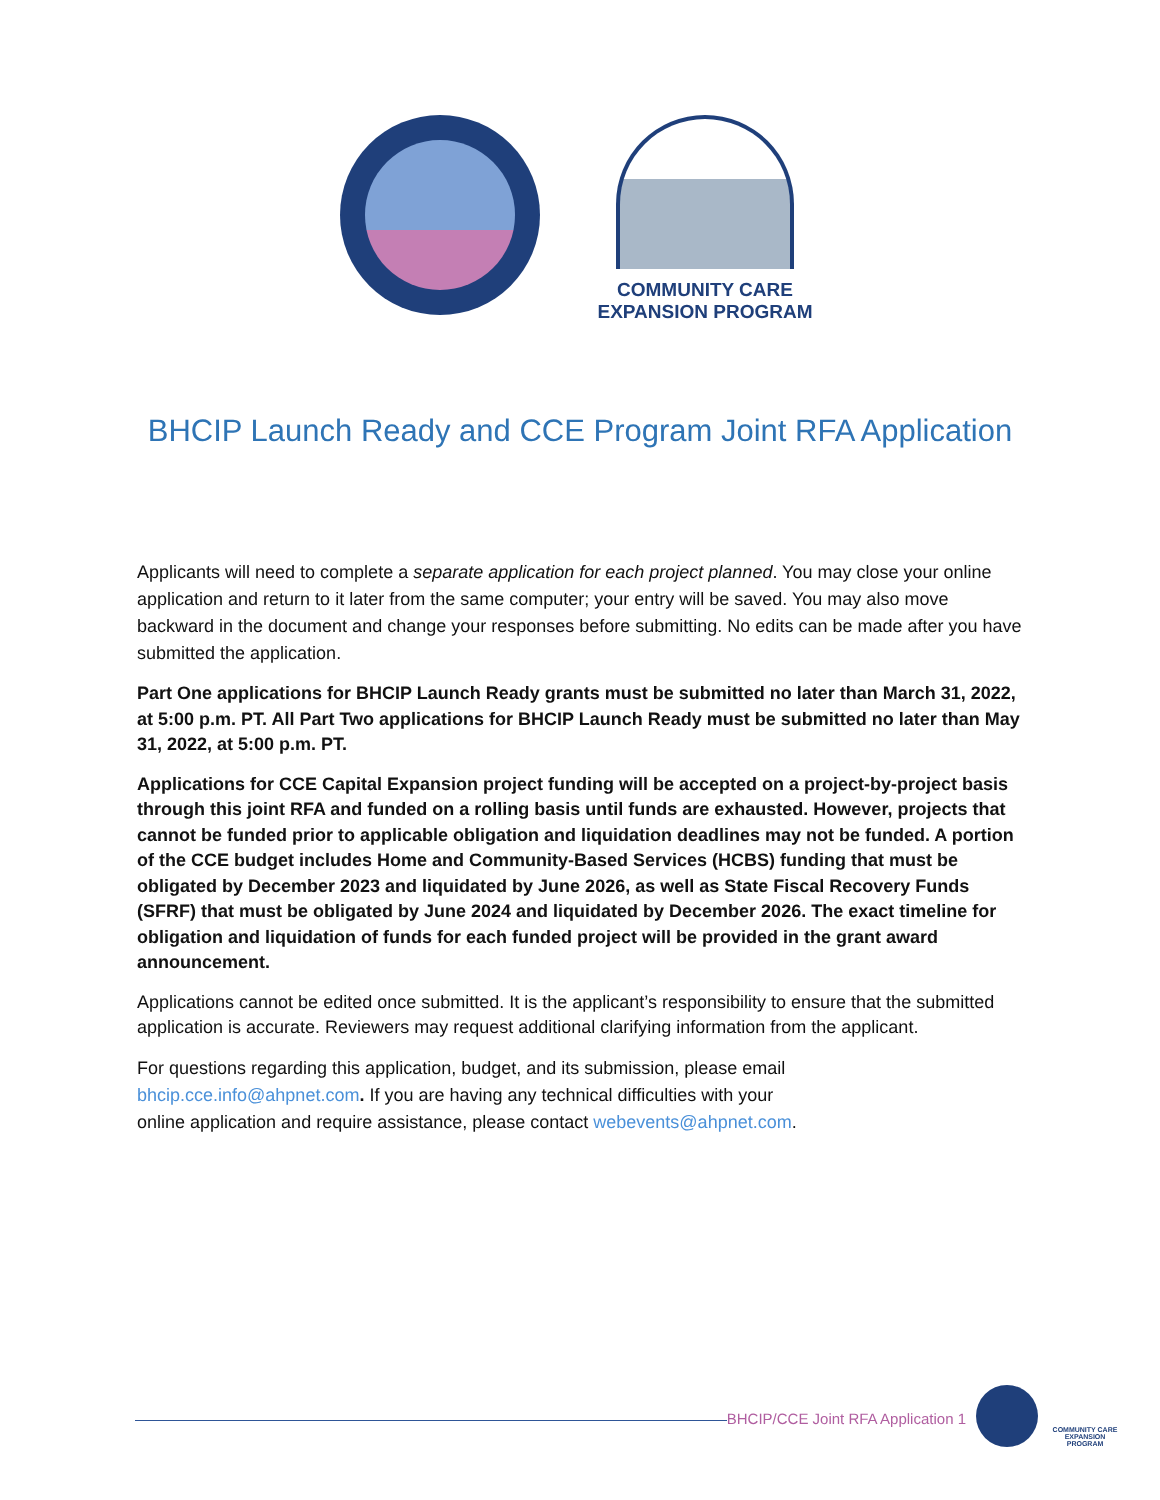COMMUNITY CARE
EXPANSION PROGRAM
BHCIP Launch Ready and CCE Program Joint RFA Application
Applicants will need to complete a separate application for each project planned. You may close your online application and return to it later from the same computer; your entry will be saved. You may also move backward in the document and change your responses before submitting. No edits can be made after you have submitted the application.
Part One applications for BHCIP Launch Ready grants must be submitted no later than March 31, 2022, at 5:00 p.m. PT. All Part Two applications for BHCIP Launch Ready must be submitted no later than May 31, 2022, at 5:00 p.m. PT.
Applications for CCE Capital Expansion project funding will be accepted on a project-by-project basis through this joint RFA and funded on a rolling basis until funds are exhausted. However, projects that cannot be funded prior to applicable obligation and liquidation deadlines may not be funded. A portion of the CCE budget includes Home and Community-Based Services (HCBS) funding that must be obligated by December 2023 and liquidated by June 2026, as well as State Fiscal Recovery Funds (SFRF) that must be obligated by June 2024 and liquidated by December 2026. The exact timeline for obligation and liquidation of funds for each funded project will be provided in the grant award announcement.
Applications cannot be edited once submitted. It is the applicant’s responsibility to ensure that the submitted application is accurate. Reviewers may request additional clarifying information from the applicant.
For questions regarding this application, budget, and its submission, please email
bhcip.cce.info@ahpnet.com. If you are having any technical difficulties with your
online application and require assistance, please contact webevents@ahpnet.com.
BHCIP/CCE Joint RFA Application 1
COMMUNITY CARE
EXPANSION PROGRAM